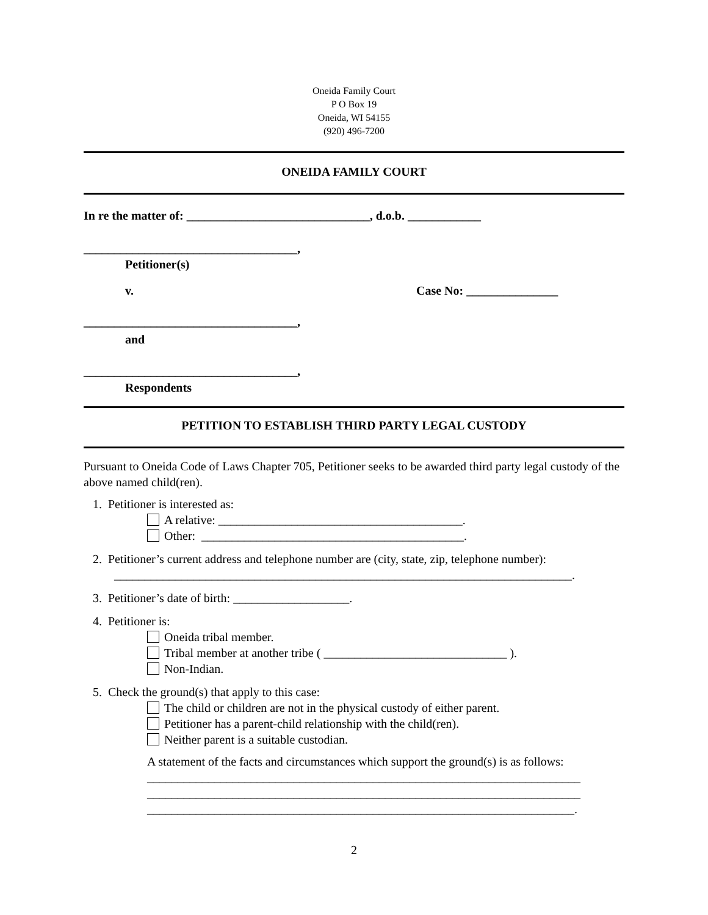Oneida Family Court
P O Box 19
Oneida, WI 54155
(920) 496-7200
ONEIDA FAMILY COURT
In re the matter of: ______________________________, d.o.b. ____________
___________________________________,
Petitioner(s)
v. Case No: _______________
___________________________________,
and
___________________________________,
Respondents
PETITION TO ESTABLISH THIRD PARTY LEGAL CUSTODY
Pursuant to Oneida Code of Laws Chapter 705, Petitioner seeks to be awarded third party legal custody of the above named child(ren).
1. Petitioner is interested as:
A relative: ________________________________________.
Other: ___________________________________________.
2. Petitioner’s current address and telephone number are (city, state, zip, telephone number):
___________________________________________________________________________.
3. Petitioner’s date of birth: ___________________.
4. Petitioner is:
Oneida tribal member.
Tribal member at another tribe ( ______________________________ ).
Non-Indian.
5. Check the ground(s) that apply to this case:
The child or children are not in the physical custody of either parent.
Petitioner has a parent-child relationship with the child(ren).
Neither parent is a suitable custodian.
A statement of the facts and circumstances which support the ground(s) is as follows:
_______________________________________________________________________
_______________________________________________________________________
______________________________________________________________________.
2